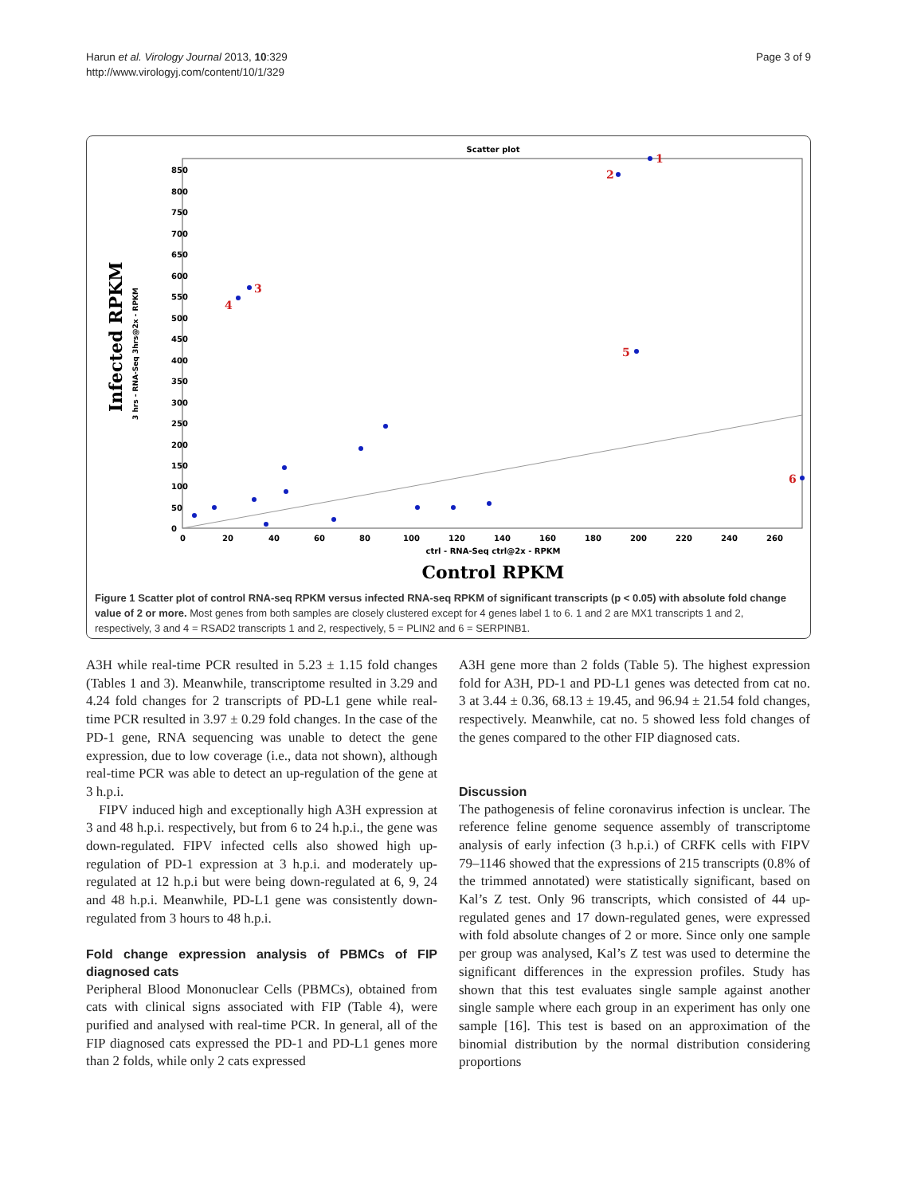Harun et al. Virology Journal 2013, 10:329
http://www.virologyj.com/content/10/1/329
Page 3 of 9
Scatter plot
850
800
750
700
650
600
550
500
450
400
350
300
250
200
150
100
50
0
0
20
40
60
80
100
120
140
160
180
200
220
240
260
ctrl - RNA-Seq ctrl@2x - RPKM
Control RPKM
Infected RPKM
3 hrs - RNA-Seq 3hrs@2x - RPKM
1
2
3
4
5
6
Figure 1 Scatter plot of control RNA-seq RPKM versus infected RNA-seq RPKM of significant transcripts (p < 0.05) with absolute fold change value of 2 or more. Most genes from both samples are closely clustered except for 4 genes label 1 to 6. 1 and 2 are MX1 transcripts 1 and 2, respectively, 3 and 4 = RSAD2 transcripts 1 and 2, respectively, 5 = PLIN2 and 6 = SERPINB1.
A3H while real-time PCR resulted in 5.23 ± 1.15 fold changes (Tables 1 and 3). Meanwhile, transcriptome resulted in 3.29 and 4.24 fold changes for 2 transcripts of PD-L1 gene while real-time PCR resulted in 3.97 ± 0.29 fold changes. In the case of the PD-1 gene, RNA sequencing was unable to detect the gene expression, due to low coverage (i.e., data not shown), although real-time PCR was able to detect an up-regulation of the gene at 3 h.p.i.
FIPV induced high and exceptionally high A3H expression at 3 and 48 h.p.i. respectively, but from 6 to 24 h.p.i., the gene was down-regulated. FIPV infected cells also showed high up-regulation of PD-1 expression at 3 h.p.i. and moderately up-regulated at 12 h.p.i but were being down-regulated at 6, 9, 24 and 48 h.p.i. Meanwhile, PD-L1 gene was consistently down-regulated from 3 hours to 48 h.p.i.
Fold change expression analysis of PBMCs of FIP diagnosed cats
Peripheral Blood Mononuclear Cells (PBMCs), obtained from cats with clinical signs associated with FIP (Table 4), were purified and analysed with real-time PCR. In general, all of the FIP diagnosed cats expressed the PD-1 and PD-L1 genes more than 2 folds, while only 2 cats expressed
A3H gene more than 2 folds (Table 5). The highest expression fold for A3H, PD-1 and PD-L1 genes was detected from cat no. 3 at 3.44 ± 0.36, 68.13 ± 19.45, and 96.94 ± 21.54 fold changes, respectively. Meanwhile, cat no. 5 showed less fold changes of the genes compared to the other FIP diagnosed cats.
Discussion
The pathogenesis of feline coronavirus infection is unclear. The reference feline genome sequence assembly of transcriptome analysis of early infection (3 h.p.i.) of CRFK cells with FIPV 79–1146 showed that the expressions of 215 transcripts (0.8% of the trimmed annotated) were statistically significant, based on Kal’s Z test. Only 96 transcripts, which consisted of 44 up-regulated genes and 17 down-regulated genes, were expressed with fold absolute changes of 2 or more. Since only one sample per group was analysed, Kal’s Z test was used to determine the significant differences in the expression profiles. Study has shown that this test evaluates single sample against another single sample where each group in an experiment has only one sample [16]. This test is based on an approximation of the binomial distribution by the normal distribution considering proportions